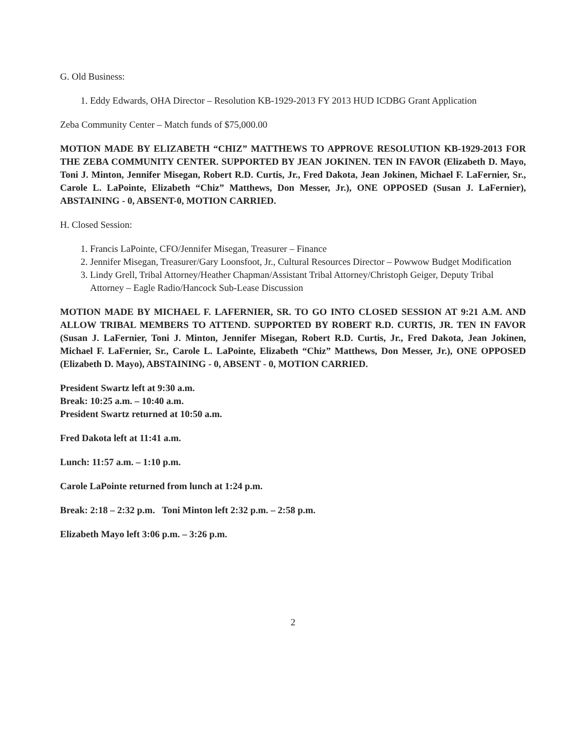G. Old Business:
1. Eddy Edwards, OHA Director – Resolution KB-1929-2013 FY 2013 HUD ICDBG Grant Application
Zeba Community Center – Match funds of $75,000.00
MOTION MADE BY ELIZABETH “CHIZ” MATTHEWS TO APPROVE RESOLUTION KB-1929-2013 FOR THE ZEBA COMMUNITY CENTER. SUPPORTED BY JEAN JOKINEN. TEN IN FAVOR (Elizabeth D. Mayo, Toni J. Minton, Jennifer Misegan, Robert R.D. Curtis, Jr., Fred Dakota, Jean Jokinen, Michael F. LaFernier, Sr., Carole L. LaPointe, Elizabeth “Chiz” Matthews, Don Messer, Jr.), ONE OPPOSED (Susan J. LaFernier), ABSTAINING - 0, ABSENT-0, MOTION CARRIED.
H. Closed Session:
1. Francis LaPointe, CFO/Jennifer Misegan, Treasurer – Finance
2. Jennifer Misegan, Treasurer/Gary Loonsfoot, Jr., Cultural Resources Director – Powwow Budget Modification
3. Lindy Grell, Tribal Attorney/Heather Chapman/Assistant Tribal Attorney/Christoph Geiger, Deputy Tribal Attorney – Eagle Radio/Hancock Sub-Lease Discussion
MOTION MADE BY MICHAEL F. LAFERNIER, SR. TO GO INTO CLOSED SESSION AT 9:21 A.M. AND ALLOW TRIBAL MEMBERS TO ATTEND. SUPPORTED BY ROBERT R.D. CURTIS, JR. TEN IN FAVOR (Susan J. LaFernier, Toni J. Minton, Jennifer Misegan, Robert R.D. Curtis, Jr., Fred Dakota, Jean Jokinen, Michael F. LaFernier, Sr., Carole L. LaPointe, Elizabeth “Chiz” Matthews, Don Messer, Jr.), ONE OPPOSED (Elizabeth D. Mayo), ABSTAINING - 0, ABSENT - 0, MOTION CARRIED.
President Swartz left at 9:30 a.m.
Break: 10:25 a.m. – 10:40 a.m.
President Swartz returned at 10:50 a.m.
Fred Dakota left at 11:41 a.m.
Lunch: 11:57 a.m. – 1:10 p.m.
Carole LaPointe returned from lunch at 1:24 p.m.
Break: 2:18 – 2:32 p.m. Toni Minton left 2:32 p.m. – 2:58 p.m.
Elizabeth Mayo left 3:06 p.m. – 3:26 p.m.
2